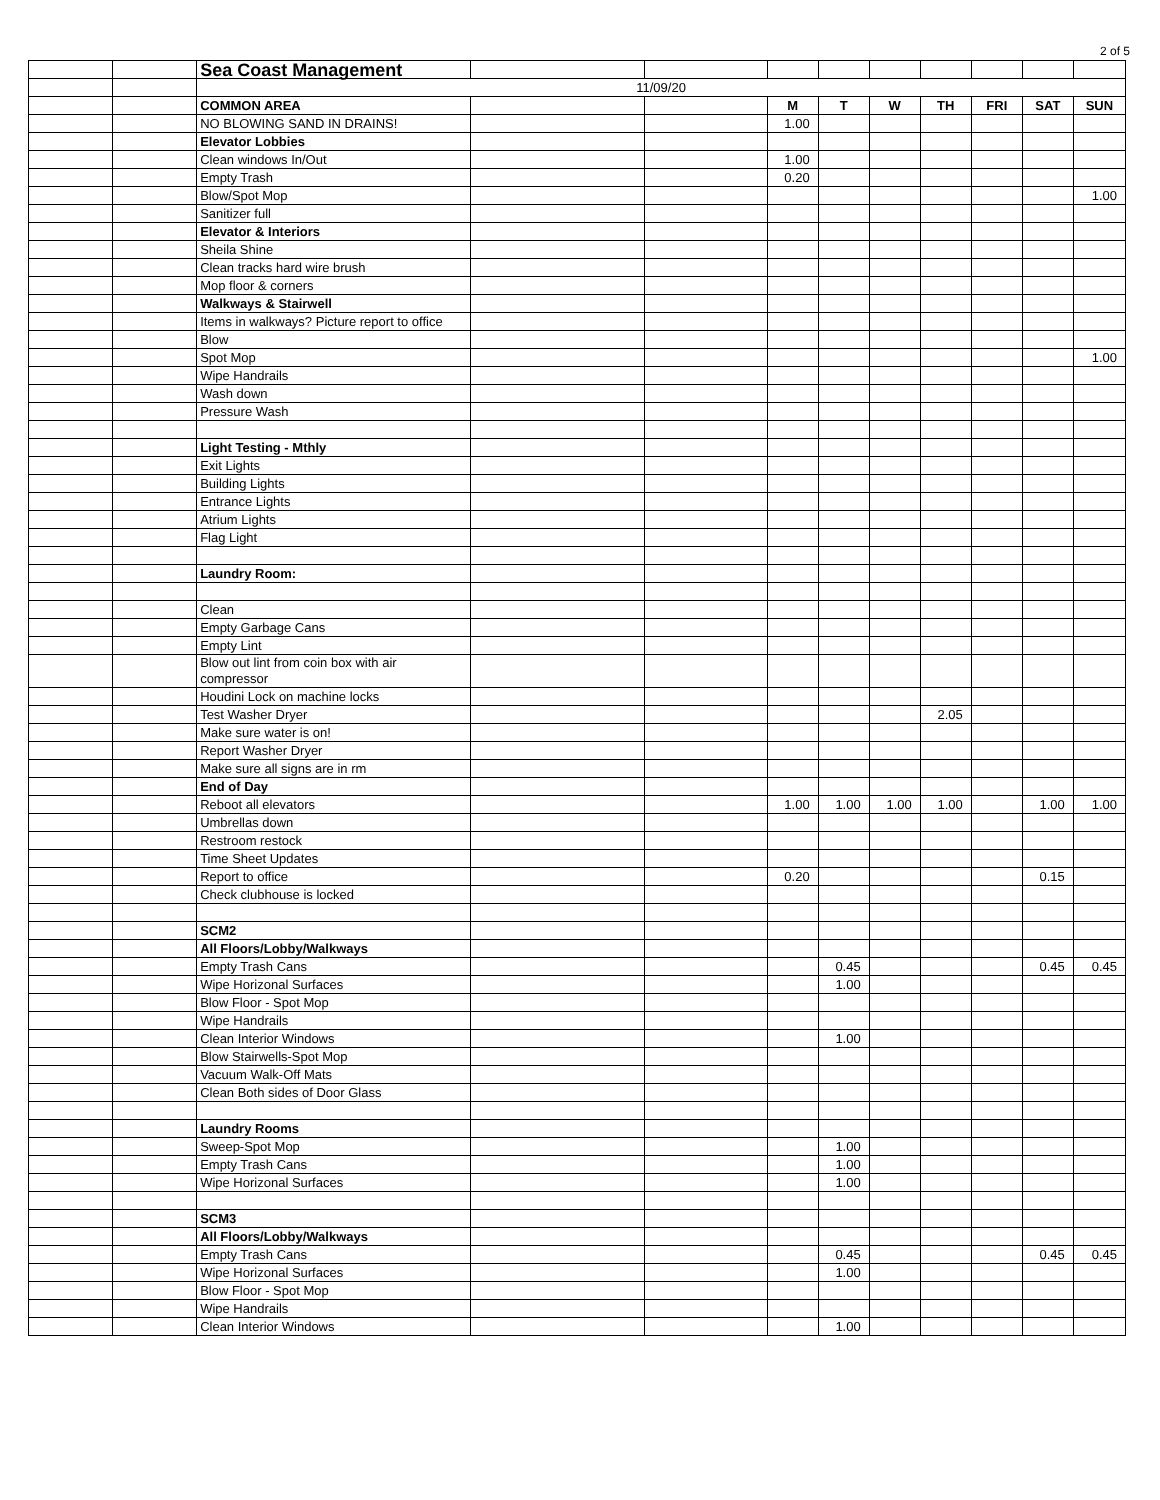2 of 5
| | | Sea Coast Management | | | | | | | | | |
| | | 11/09/20 | | | | | | | | | |
| | | COMMON AREA | | | M | T | W | TH | FRI | SAT | SUN |
| | | NO BLOWING SAND IN DRAINS! | | | 1.00 | | | | | | |
| | | Elevator Lobbies | | | | | | | | | |
| | | Clean windows In/Out | | | 1.00 | | | | | | |
| | | Empty Trash | | | 0.20 | | | | | | |
| | | Blow/Spot Mop | | | | | | | | | 1.00 |
| | | Sanitizer full | | | | | | | | | |
| | | Elevator & Interiors | | | | | | | | | |
| | | Sheila Shine | | | | | | | | | |
| | | Clean tracks hard wire brush | | | | | | | | | |
| | | Mop floor & corners | | | | | | | | | |
| | | Walkways & Stairwell | | | | | | | | | |
| | | Items in walkways? Picture report to office | | | | | | | | | |
| | | Blow | | | | | | | | | |
| | | Spot Mop | | | | | | | | | 1.00 |
| | | Wipe Handrails | | | | | | | | | |
| | | Wash down | | | | | | | | | |
| | | Pressure Wash | | | | | | | | | |
| | | Light Testing - Mthly | | | | | | | | | |
| | | Exit Lights | | | | | | | | | |
| | | Building Lights | | | | | | | | | |
| | | Entrance Lights | | | | | | | | | |
| | | Atrium Lights | | | | | | | | | |
| | | Flag Light | | | | | | | | | |
| | | Laundry Room: | | | | | | | | | |
| | | Clean | | | | | | | | | |
| | | Empty Garbage Cans | | | | | | | | | |
| | | Empty Lint | | | | | | | | | |
| | | Blow out lint from coin box with air compressor | | | | | | | | | |
| | | Houdini Lock on machine locks | | | | | | | | | |
| | | Test Washer Dryer | | | | | | 2.05 | | | |
| | | Make sure water is on! | | | | | | | | | |
| | | Report Washer Dryer | | | | | | | | | |
| | | Make sure all signs are in rm | | | | | | | | | |
| | | End of Day | | | | | | | | | |
| | | Reboot all elevators | | | 1.00 | 1.00 | 1.00 | 1.00 | | 1.00 | 1.00 |
| | | Umbrellas down | | | | | | | | | |
| | | Restroom restock | | | | | | | | | |
| | | Time Sheet Updates | | | | | | | | | |
| | | Report to office | | | 0.20 | | | | | 0.15 | |
| | | Check clubhouse is locked | | | | | | | | | |
| | | SCM2 | | | | | | | | | |
| | | All Floors/Lobby/Walkways | | | | | | | | | |
| | | Empty Trash Cans | | | | 0.45 | | | | 0.45 | 0.45 |
| | | Wipe Horizonal Surfaces | | | | 1.00 | | | | | |
| | | Blow Floor - Spot Mop | | | | | | | | | |
| | | Wipe Handrails | | | | | | | | | |
| | | Clean Interior Windows | | | | 1.00 | | | | | |
| | | Blow Stairwells-Spot Mop | | | | | | | | | |
| | | Vacuum Walk-Off Mats | | | | | | | | | |
| | | Clean Both sides of Door Glass | | | | | | | | | |
| | | Laundry Rooms | | | | | | | | | |
| | | Sweep-Spot Mop | | | | 1.00 | | | | | |
| | | Empty Trash Cans | | | | 1.00 | | | | | |
| | | Wipe Horizonal Surfaces | | | | 1.00 | | | | | |
| | | SCM3 | | | | | | | | | |
| | | All Floors/Lobby/Walkways | | | | | | | | | |
| | | Empty Trash Cans | | | | 0.45 | | | | 0.45 | 0.45 |
| | | Wipe Horizonal Surfaces | | | | 1.00 | | | | | |
| | | Blow Floor - Spot Mop | | | | | | | | | |
| | | Wipe Handrails | | | | | | | | | |
| | | Clean Interior Windows | | | | 1.00 | | | | | |